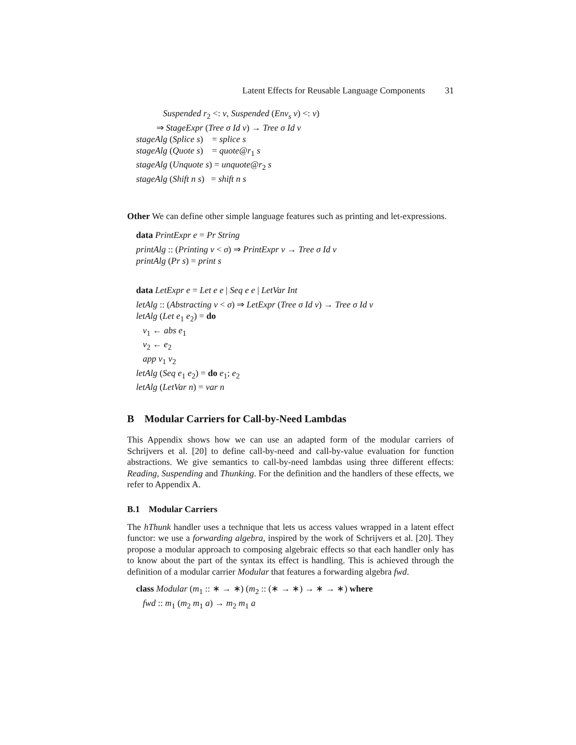Latent Effects for Reusable Language Components 31
Suspended r<sub>2</sub> <: v, Suspended (Env<sub>s</sub> v) <: v)
⇒ StageExpr (Tree σ Id v) → Tree σ Id v
stageAlg (Splice s) = splice s
stageAlg (Quote s) = quote@r<sub>1</sub> s
stageAlg (Unquote s) = unquote@r<sub>2</sub> s
stageAlg (Shift n s) = shift n s
Other We can define other simple language features such as printing and let-expressions.
data PrintExpr e = Pr String
printAlg :: (Printing v < σ) ⇒ PrintExpr v → Tree σ Id v
printAlg (Pr s) = print s
data LetExpr e = Let e e | Seq e e | LetVar Int
letAlg :: (Abstracting v < σ) ⇒ LetExpr (Tree σ Id v) → Tree σ Id v
letAlg (Let e<sub>1</sub> e<sub>2</sub>) = do
v<sub>1</sub> ← abs e<sub>1</sub>
v<sub>2</sub> ← e<sub>2</sub>
app v<sub>1</sub> v<sub>2</sub>
letAlg (Seq e<sub>1</sub> e<sub>2</sub>) = do e<sub>1</sub>; e<sub>2</sub>
letAlg (LetVar n) = var n
B Modular Carriers for Call-by-Need Lambdas
This Appendix shows how we can use an adapted form of the modular carriers of Schrijvers et al. [20] to define call-by-need and call-by-value evaluation for function abstractions. We give semantics to call-by-need lambdas using three different effects: Reading, Suspending and Thunking. For the definition and the handlers of these effects, we refer to Appendix A.
B.1 Modular Carriers
The hThunk handler uses a technique that lets us access values wrapped in a latent effect functor: we use a forwarding algebra, inspired by the work of Schrijvers et al. [20]. They propose a modular approach to composing algebraic effects so that each handler only has to know about the part of the syntax its effect is handling. This is achieved through the definition of a modular carrier Modular that features a forwarding algebra fwd.
class Modular (m<sub>1</sub> :: ∗ → ∗) (m<sub>2</sub> :: (∗ → ∗) → ∗ → ∗) where
fwd :: m<sub>1</sub> (m<sub>2</sub> m<sub>1</sub> a) → m<sub>2</sub> m<sub>1</sub> a